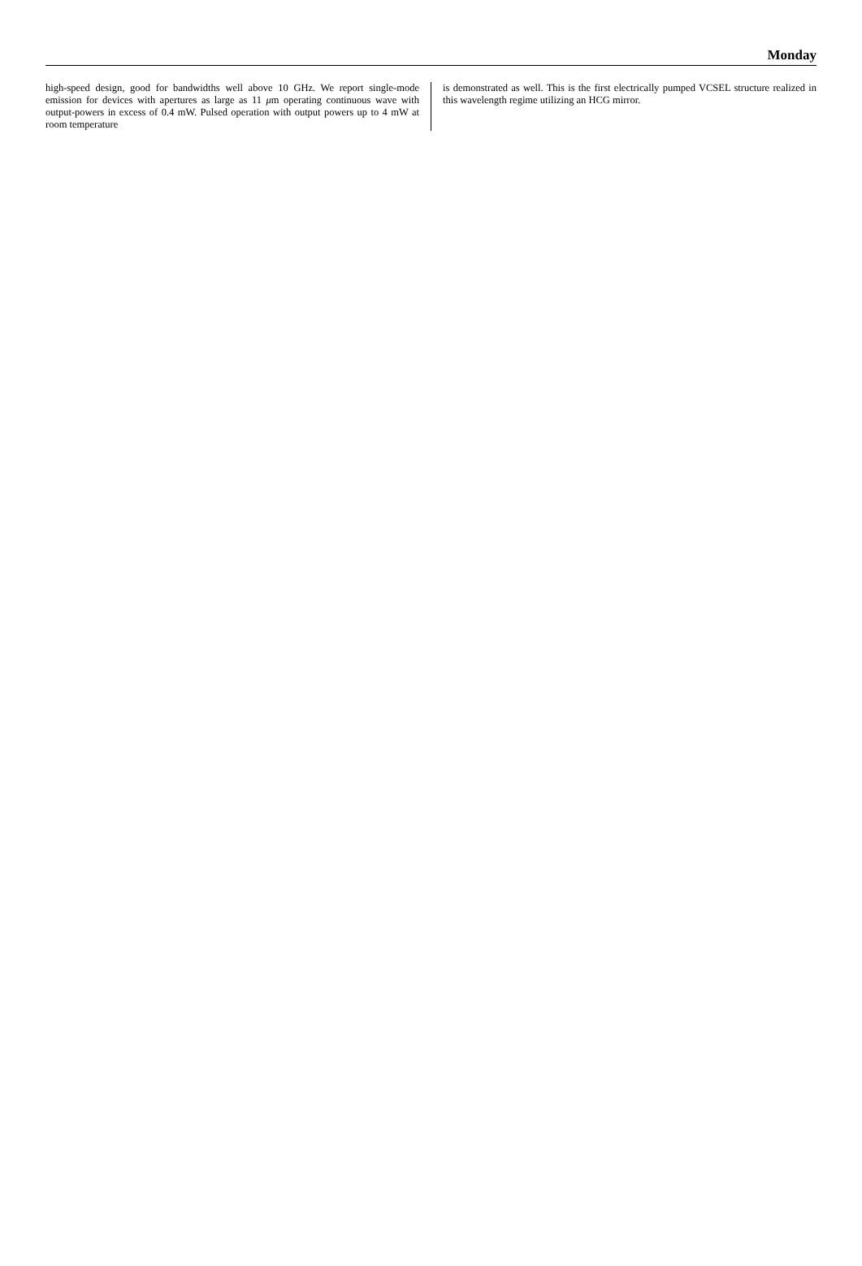Monday
high-speed design, good for bandwidths well above 10 GHz. We report single-mode emission for devices with apertures as large as 11 μm operating continuous wave with output-powers in excess of 0.4 mW. Pulsed operation with output powers up to 4 mW at room temperature
is demonstrated as well. This is the first electrically pumped VCSEL structure realized in this wavelength regime utilizing an HCG mirror.